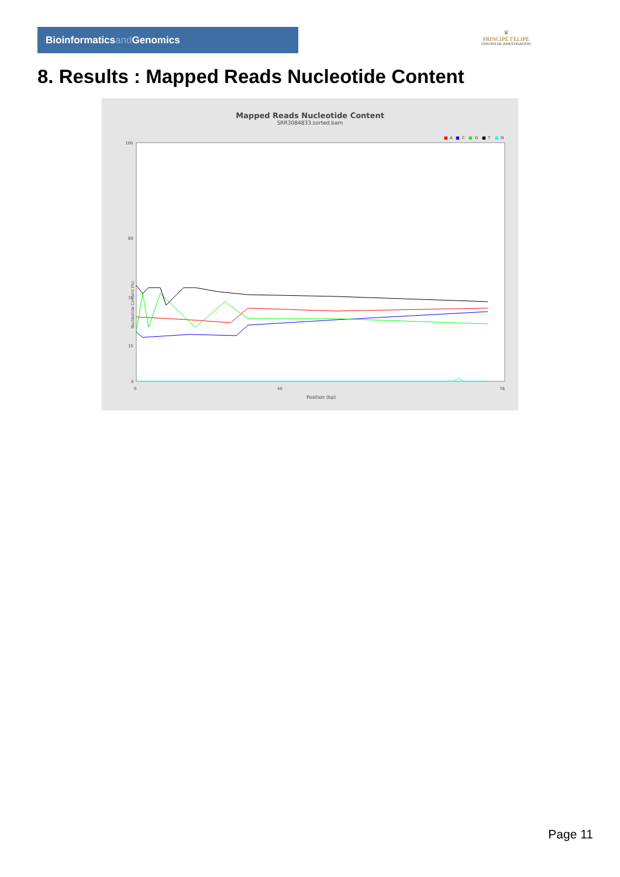Bioinformaticsand Genomics
♛
PRINCIPE FELIPE
CENTRO DE INVESTIGACION
8. Results : Mapped Reads Nucleotide Content
Mapped Reads Nucleotide Content
SRR3084833.sorted.bam
■
A
■
C
■
G
■
T
■
N
100
60
35
15
0
0
40
78
Position (bp)
Nucleotide Content (%)
Page 11